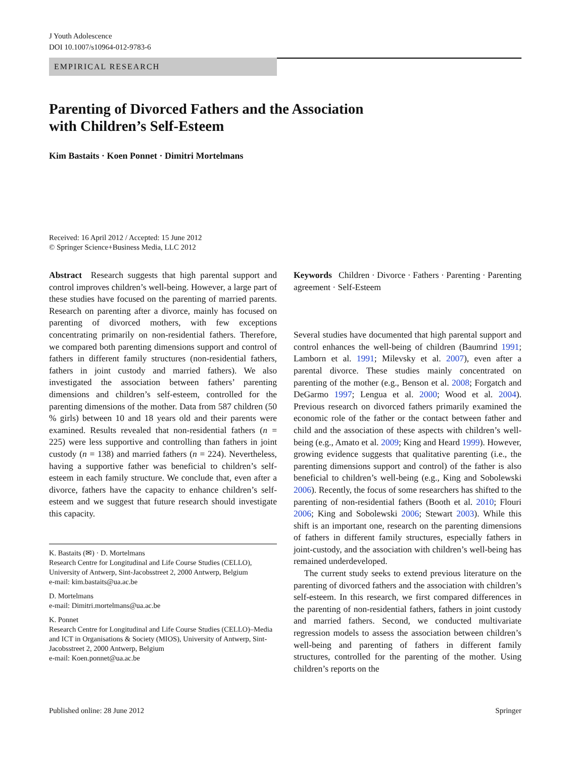J Youth Adolescence
DOI 10.1007/s10964-012-9783-6
EMPIRICAL RESEARCH
Parenting of Divorced Fathers and the Association
with Children’s Self-Esteem
Kim Bastaits · Koen Ponnet · Dimitri Mortelmans
Received: 16 April 2012 / Accepted: 15 June 2012
© Springer Science+Business Media, LLC 2012
Abstract Research suggests that high parental support and control improves children’s well-being. However, a large part of these studies have focused on the parenting of married parents. Research on parenting after a divorce, mainly has focused on parenting of divorced mothers, with few exceptions concentrating primarily on non-residential fathers. Therefore, we compared both parenting dimensions support and control of fathers in different family structures (non-residential fathers, fathers in joint custody and married fathers). We also investigated the association between fathers’ parenting dimensions and children’s self-esteem, controlled for the parenting dimensions of the mother. Data from 587 children (50 % girls) between 10 and 18 years old and their parents were examined. Results revealed that non-residential fathers (n = 225) were less supportive and controlling than fathers in joint custody (n = 138) and married fathers (n = 224). Nevertheless, having a supportive father was beneficial to children’s self-esteem in each family structure. We conclude that, even after a divorce, fathers have the capacity to enhance children’s self-esteem and we suggest that future research should investigate this capacity.
K. Bastaits (✉) · D. Mortelmans
Research Centre for Longitudinal and Life Course Studies (CELLO), University of Antwerp, Sint-Jacobsstreet 2, 2000 Antwerp, Belgium
e-mail: kim.bastaits@ua.ac.be
D. Mortelmans
e-mail: Dimitri.mortelmans@ua.ac.be
K. Ponnet
Research Centre for Longitudinal and Life Course Studies (CELLO)–Media and ICT in Organisations & Society (MIOS), University of Antwerp, Sint-Jacobsstreet 2, 2000 Antwerp, Belgium
e-mail: Koen.ponnet@ua.ac.be
Keywords Children · Divorce · Fathers · Parenting · Parenting agreement · Self-Esteem
Several studies have documented that high parental support and control enhances the well-being of children (Baumrind 1991; Lamborn et al. 1991; Milevsky et al. 2007), even after a parental divorce. These studies mainly concentrated on parenting of the mother (e.g., Benson et al. 2008; Forgatch and DeGarmo 1997; Lengua et al. 2000; Wood et al. 2004). Previous research on divorced fathers primarily examined the economic role of the father or the contact between father and child and the association of these aspects with children’s well-being (e.g., Amato et al. 2009; King and Heard 1999). However, growing evidence suggests that qualitative parenting (i.e., the parenting dimensions support and control) of the father is also beneficial to children’s well-being (e.g., King and Sobolewski 2006). Recently, the focus of some researchers has shifted to the parenting of non-residential fathers (Booth et al. 2010; Flouri 2006; King and Sobolewski 2006; Stewart 2003). While this shift is an important one, research on the parenting dimensions of fathers in different family structures, especially fathers in joint-custody, and the association with children’s well-being has remained underdeveloped.
The current study seeks to extend previous literature on the parenting of divorced fathers and the association with children’s self-esteem. In this research, we first compared differences in the parenting of non-residential fathers, fathers in joint custody and married fathers. Second, we conducted multivariate regression models to assess the association between children’s well-being and parenting of fathers in different family structures, controlled for the parenting of the mother. Using children’s reports on the
Published online: 28 June 2012 Springer